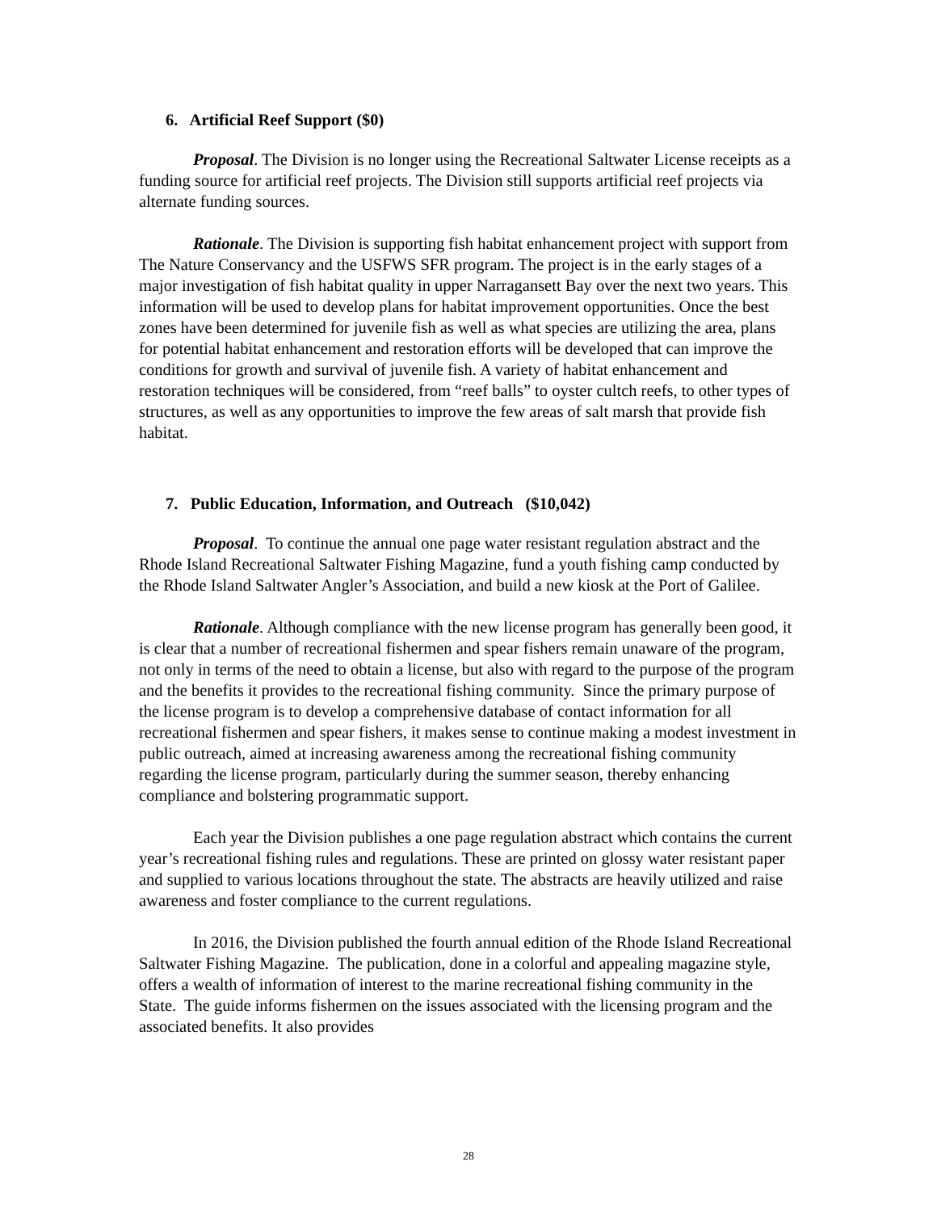6. Artificial Reef Support ($0)
Proposal. The Division is no longer using the Recreational Saltwater License receipts as a funding source for artificial reef projects. The Division still supports artificial reef projects via alternate funding sources.
Rationale. The Division is supporting fish habitat enhancement project with support from The Nature Conservancy and the USFWS SFR program. The project is in the early stages of a major investigation of fish habitat quality in upper Narragansett Bay over the next two years. This information will be used to develop plans for habitat improvement opportunities. Once the best zones have been determined for juvenile fish as well as what species are utilizing the area, plans for potential habitat enhancement and restoration efforts will be developed that can improve the conditions for growth and survival of juvenile fish. A variety of habitat enhancement and restoration techniques will be considered, from “reef balls” to oyster cultch reefs, to other types of structures, as well as any opportunities to improve the few areas of salt marsh that provide fish habitat.
7. Public Education, Information, and Outreach ($10,042)
Proposal. To continue the annual one page water resistant regulation abstract and the Rhode Island Recreational Saltwater Fishing Magazine, fund a youth fishing camp conducted by the Rhode Island Saltwater Angler’s Association, and build a new kiosk at the Port of Galilee.
Rationale. Although compliance with the new license program has generally been good, it is clear that a number of recreational fishermen and spear fishers remain unaware of the program, not only in terms of the need to obtain a license, but also with regard to the purpose of the program and the benefits it provides to the recreational fishing community. Since the primary purpose of the license program is to develop a comprehensive database of contact information for all recreational fishermen and spear fishers, it makes sense to continue making a modest investment in public outreach, aimed at increasing awareness among the recreational fishing community regarding the license program, particularly during the summer season, thereby enhancing compliance and bolstering programmatic support.
Each year the Division publishes a one page regulation abstract which contains the current year’s recreational fishing rules and regulations. These are printed on glossy water resistant paper and supplied to various locations throughout the state. The abstracts are heavily utilized and raise awareness and foster compliance to the current regulations.
In 2016, the Division published the fourth annual edition of the Rhode Island Recreational Saltwater Fishing Magazine. The publication, done in a colorful and appealing magazine style, offers a wealth of information of interest to the marine recreational fishing community in the State. The guide informs fishermen on the issues associated with the licensing program and the associated benefits. It also provides
28